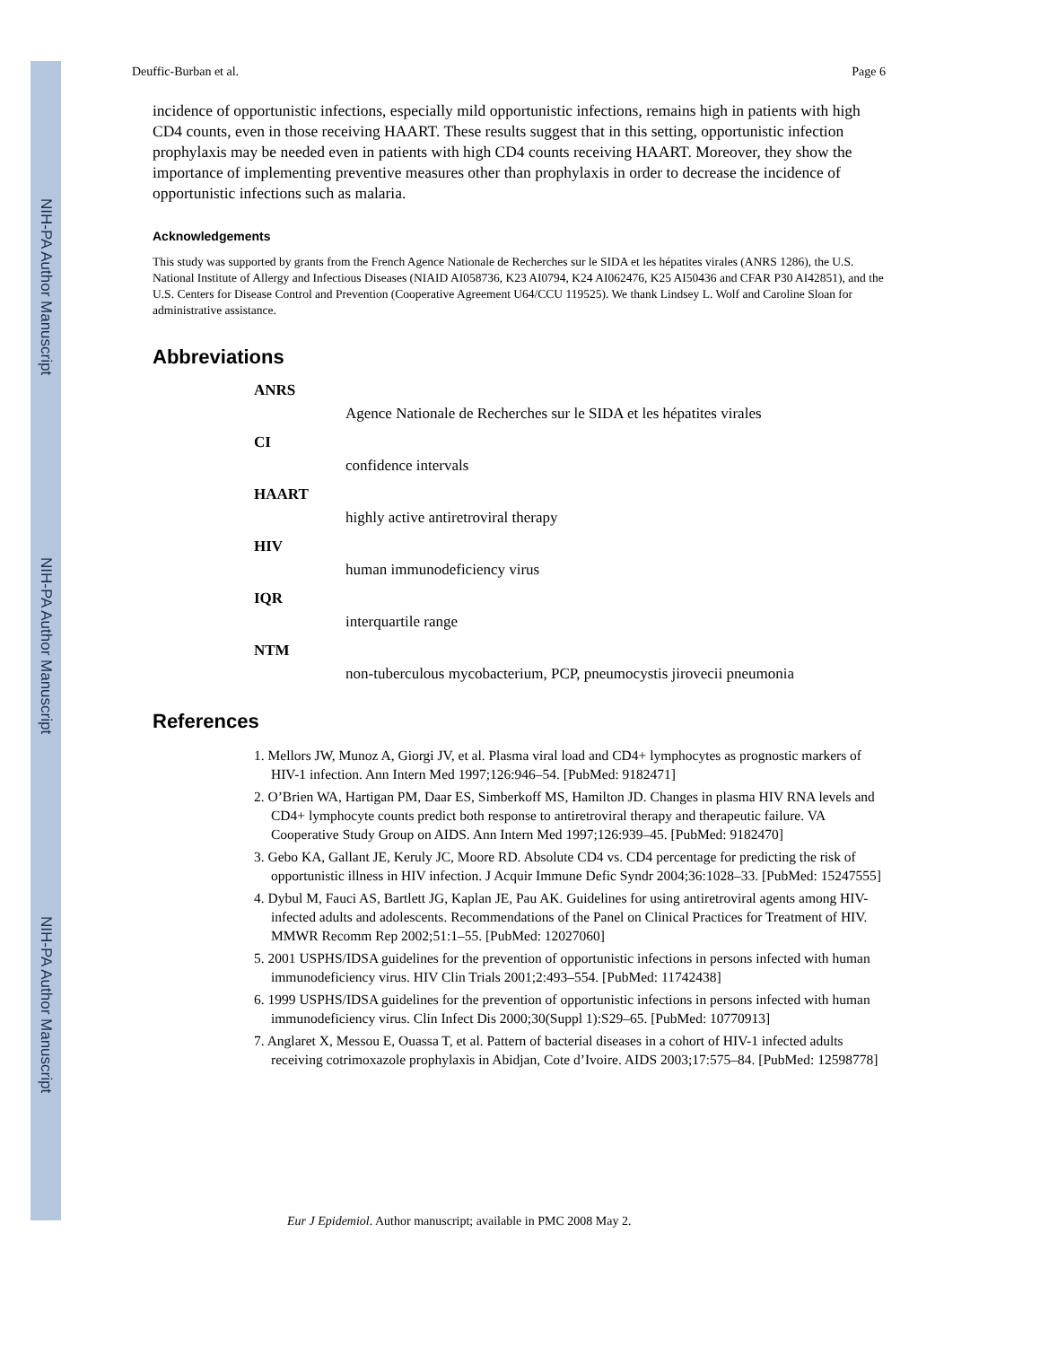NIH-PA Author Manuscript
NIH-PA Author Manuscript
NIH-PA Author Manuscript
Deuffic-Burban et al. Page 6
incidence of opportunistic infections, especially mild opportunistic infections, remains high in patients with high CD4 counts, even in those receiving HAART. These results suggest that in this setting, opportunistic infection prophylaxis may be needed even in patients with high CD4 counts receiving HAART. Moreover, they show the importance of implementing preventive measures other than prophylaxis in order to decrease the incidence of opportunistic infections such as malaria.
Acknowledgements
This study was supported by grants from the French Agence Nationale de Recherches sur le SIDA et les hépatites virales (ANRS 1286), the U.S. National Institute of Allergy and Infectious Diseases (NIAID AI058736, K23 AI0794, K24 AI062476, K25 AI50436 and CFAR P30 AI42851), and the U.S. Centers for Disease Control and Prevention (Cooperative Agreement U64/CCU 119525). We thank Lindsey L. Wolf and Caroline Sloan for administrative assistance.
Abbreviations
ANRS
Agence Nationale de Recherches sur le SIDA et les hépatites virales
CI
confidence intervals
HAART
highly active antiretroviral therapy
HIV
human immunodeficiency virus
IQR
interquartile range
NTM
non-tuberculous mycobacterium, PCP, pneumocystis jirovecii pneumonia
References
1. Mellors JW, Munoz A, Giorgi JV, et al. Plasma viral load and CD4+ lymphocytes as prognostic markers of HIV-1 infection. Ann Intern Med 1997;126:946–54. [PubMed: 9182471]
2. O’Brien WA, Hartigan PM, Daar ES, Simberkoff MS, Hamilton JD. Changes in plasma HIV RNA levels and CD4+ lymphocyte counts predict both response to antiretroviral therapy and therapeutic failure. VA Cooperative Study Group on AIDS. Ann Intern Med 1997;126:939–45. [PubMed: 9182470]
3. Gebo KA, Gallant JE, Keruly JC, Moore RD. Absolute CD4 vs. CD4 percentage for predicting the risk of opportunistic illness in HIV infection. J Acquir Immune Defic Syndr 2004;36:1028–33. [PubMed: 15247555]
4. Dybul M, Fauci AS, Bartlett JG, Kaplan JE, Pau AK. Guidelines for using antiretroviral agents among HIV-infected adults and adolescents. Recommendations of the Panel on Clinical Practices for Treatment of HIV. MMWR Recomm Rep 2002;51:1–55. [PubMed: 12027060]
5. 2001 USPHS/IDSA guidelines for the prevention of opportunistic infections in persons infected with human immunodeficiency virus. HIV Clin Trials 2001;2:493–554. [PubMed: 11742438]
6. 1999 USPHS/IDSA guidelines for the prevention of opportunistic infections in persons infected with human immunodeficiency virus. Clin Infect Dis 2000;30(Suppl 1):S29–65. [PubMed: 10770913]
7. Anglaret X, Messou E, Ouassa T, et al. Pattern of bacterial diseases in a cohort of HIV-1 infected adults receiving cotrimoxazole prophylaxis in Abidjan, Cote d’Ivoire. AIDS 2003;17:575–84. [PubMed: 12598778]
Eur J Epidemiol. Author manuscript; available in PMC 2008 May 2.